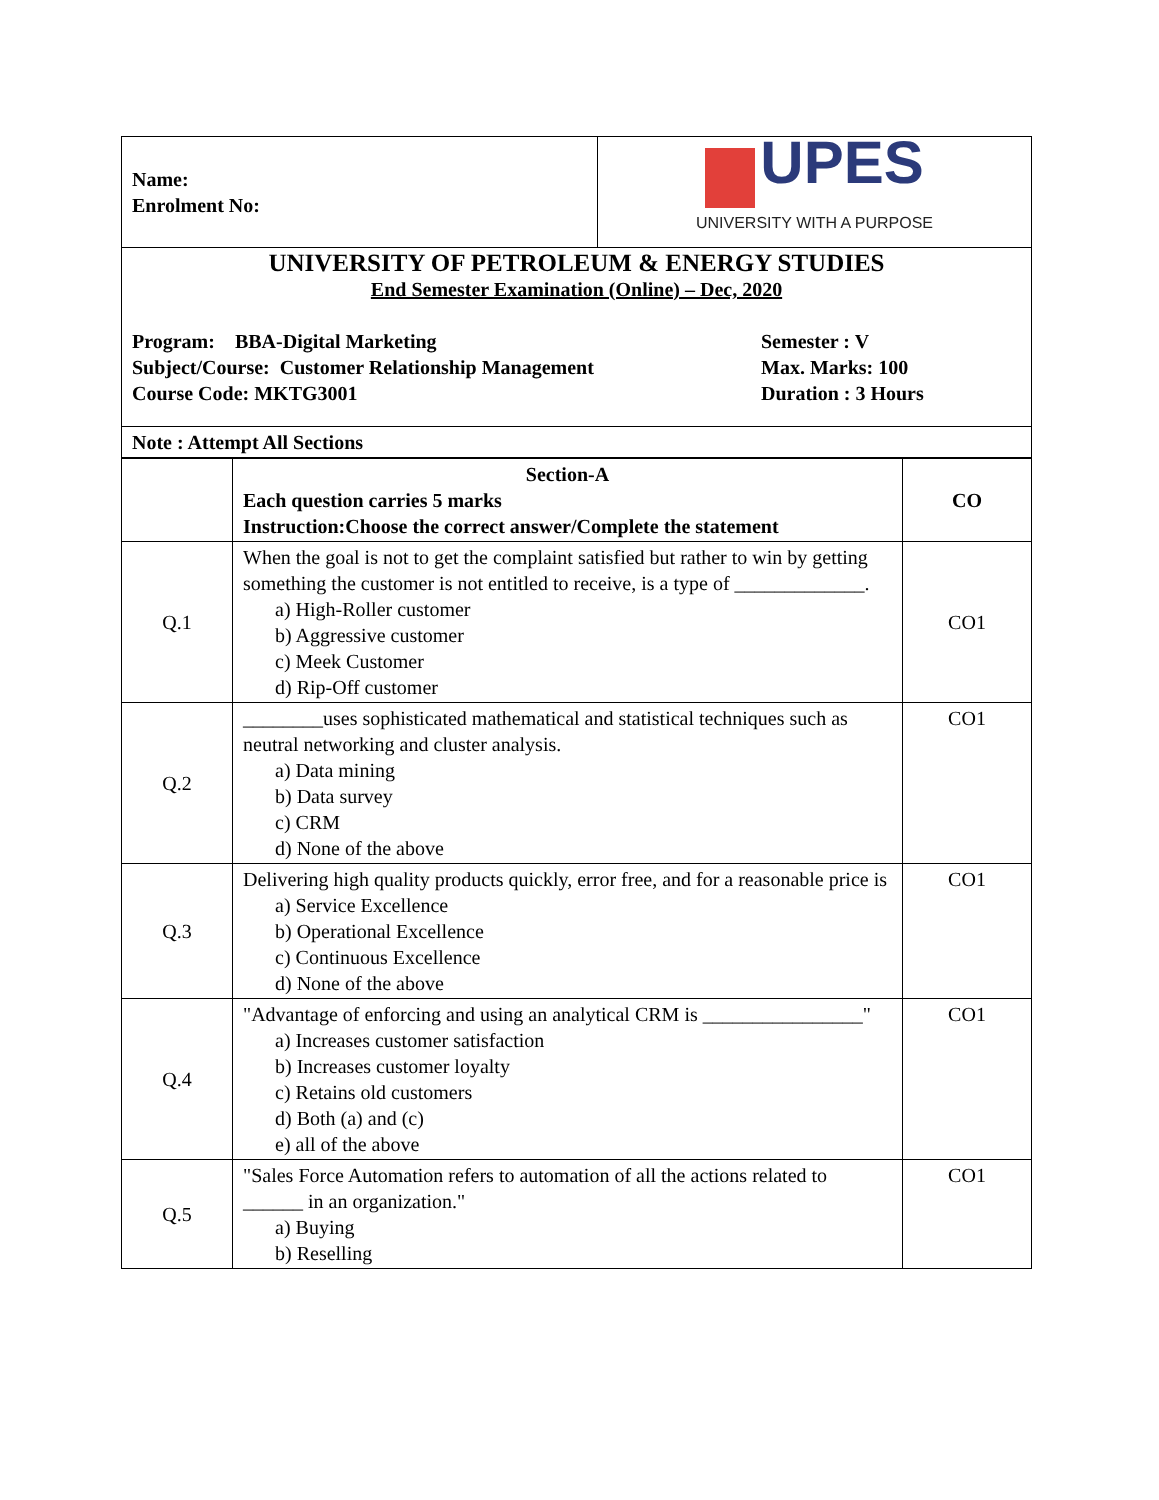| Name: Enrolment No: | UPES UNIVERSITY WITH A PURPOSE |
| UNIVERSITY OF PETROLEUM & ENERGY STUDIES End Semester Examination (Online) – Dec, 2020 Program: BBA-Digital Marketing Subject/Course: Customer Relationship Management Course Code: MKTG3001 Semester : V Max. Marks: 100 Duration : 3 Hours | |
| Note : Attempt All Sections | |
| | Section-A Each question carries 5 marks Instruction:Choose the correct answer/Complete the statement | CO |
| Q.1 | When the goal is not to get the complaint satisfied but rather to win by getting something the customer is not entitled to receive, is a type of _____________. a) High-Roller customer b) Aggressive customer c) Meek Customer d) Rip-Off customer | CO1 |
| Q.2 | ________uses sophisticated mathematical and statistical techniques such as neutral networking and cluster analysis. a) Data mining b) Data survey c) CRM d) None of the above | CO1 |
| Q.3 | Delivering high quality products quickly, error free, and for a reasonable price is a) Service Excellence b) Operational Excellence c) Continuous Excellence d) None of the above | CO1 |
| Q.4 | "Advantage of enforcing and using an analytical CRM is ________________" a) Increases customer satisfaction b) Increases customer loyalty c) Retains old customers d) Both (a) and (c) e) all of the above | CO1 |
| Q.5 | "Sales Force Automation refers to automation of all the actions related to ______ in an organization." a) Buying b) Reselling | CO1 |